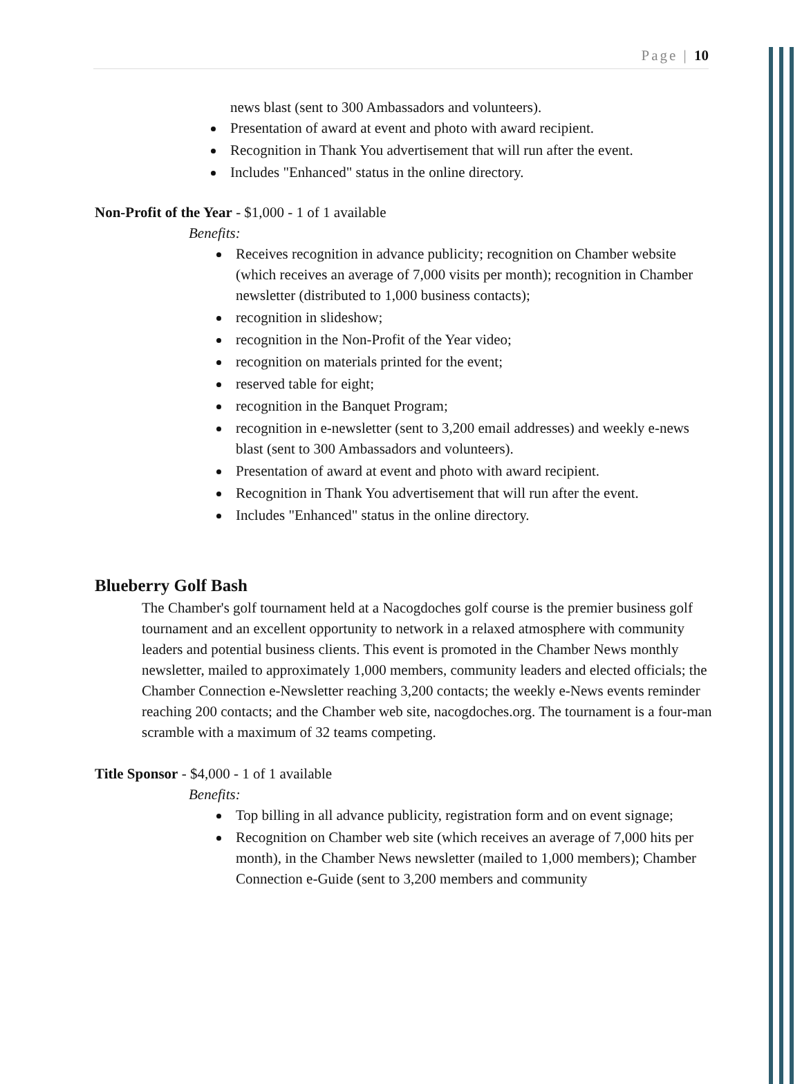Page | 10
news blast (sent to 300 Ambassadors and volunteers).
Presentation of award at event and photo with award recipient.
Recognition in Thank You advertisement that will run after the event.
Includes "Enhanced" status in the online directory.
Non-Profit of the Year - $1,000 - 1 of 1 available
Benefits:
Receives recognition in advance publicity; recognition on Chamber website (which receives an average of 7,000 visits per month); recognition in Chamber newsletter (distributed to 1,000 business contacts);
recognition in slideshow;
recognition in the Non-Profit of the Year video;
recognition on materials printed for the event;
reserved table for eight;
recognition in the Banquet Program;
recognition in e-newsletter (sent to 3,200 email addresses) and weekly e-news blast (sent to 300 Ambassadors and volunteers).
Presentation of award at event and photo with award recipient.
Recognition in Thank You advertisement that will run after the event.
Includes "Enhanced" status in the online directory.
Blueberry Golf Bash
The Chamber's golf tournament held at a Nacogdoches golf course is the premier business golf tournament and an excellent opportunity to network in a relaxed atmosphere with community leaders and potential business clients. This event is promoted in the Chamber News monthly newsletter, mailed to approximately 1,000 members, community leaders and elected officials; the Chamber Connection e-Newsletter reaching 3,200 contacts; the weekly e-News events reminder reaching 200 contacts; and the Chamber web site, nacogdoches.org. The tournament is a four-man scramble with a maximum of 32 teams competing.
Title Sponsor - $4,000 - 1 of 1 available
Benefits:
Top billing in all advance publicity, registration form and on event signage;
Recognition on Chamber web site (which receives an average of 7,000 hits per month), in the Chamber News newsletter (mailed to 1,000 members); Chamber Connection e-Guide (sent to 3,200 members and community